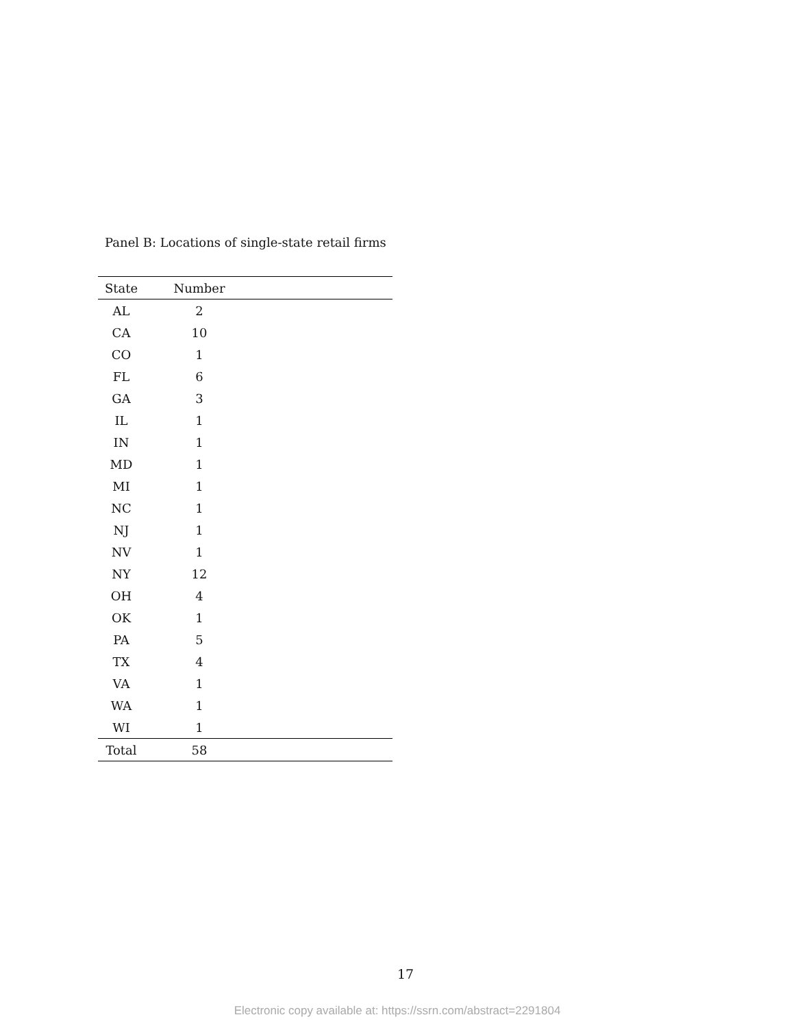Panel B: Locations of single-state retail firms
| State | Number | |
| --- | --- | --- |
| AL | 2 | |
| CA | 10 | |
| CO | 1 | |
| FL | 6 | |
| GA | 3 | |
| IL | 1 | |
| IN | 1 | |
| MD | 1 | |
| MI | 1 | |
| NC | 1 | |
| NJ | 1 | |
| NV | 1 | |
| NY | 12 | |
| OH | 4 | |
| OK | 1 | |
| PA | 5 | |
| TX | 4 | |
| VA | 1 | |
| WA | 1 | |
| WI | 1 | |
| Total | 58 | |
17
Electronic copy available at: https://ssrn.com/abstract=2291804